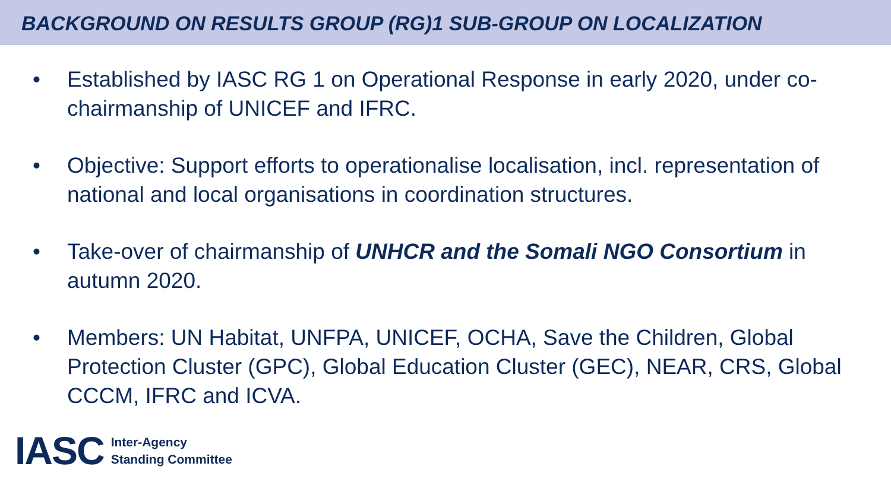BACKGROUND ON RESULTS GROUP (RG)1 SUB-GROUP ON LOCALIZATION
• Established by IASC RG 1 on Operational Response in early 2020, under co-chairmanship of UNICEF and IFRC.
• Objective: Support efforts to operationalise localisation, incl. representation of national and local organisations in coordination structures.
• Take-over of chairmanship of UNHCR and the Somali NGO Consortium in autumn 2020.
• Members: UN Habitat, UNFPA, UNICEF, OCHA, Save the Children, Global Protection Cluster (GPC), Global Education Cluster (GEC), NEAR, CRS, Global CCCM, IFRC and ICVA.
IASC Inter-Agency
Standing Committee